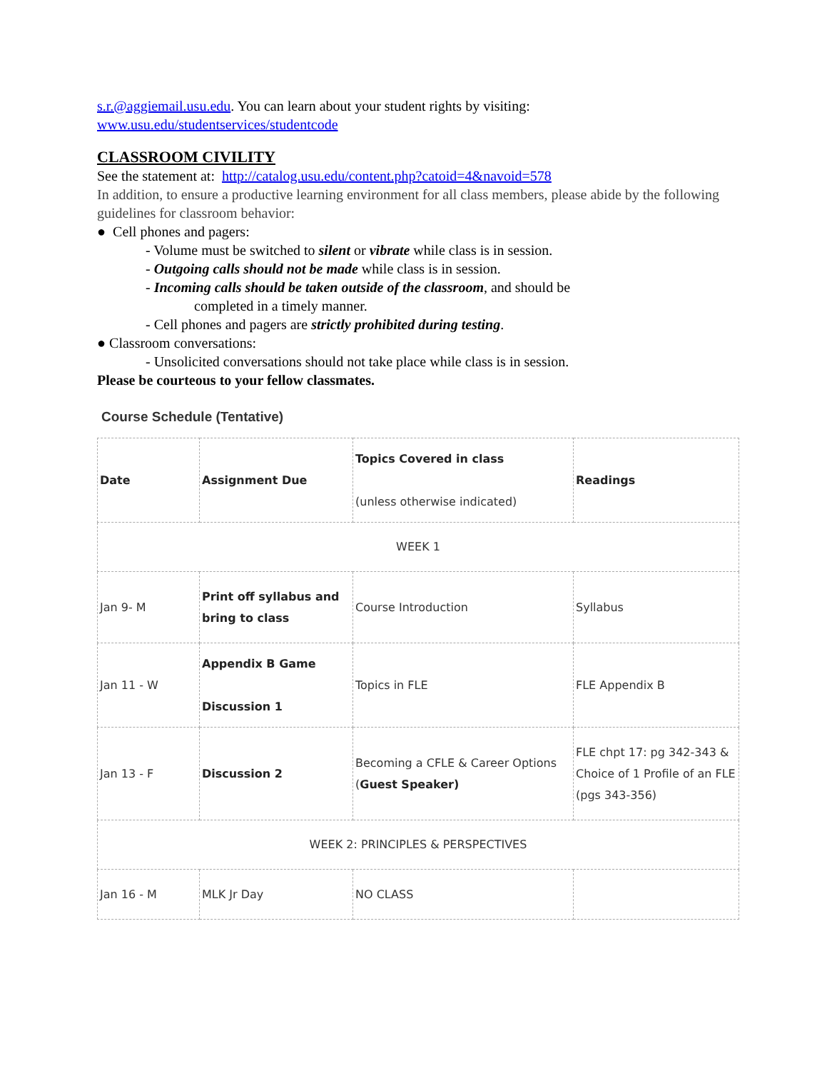s.r.@aggiemail.usu.edu. You can learn about your student rights by visiting:
www.usu.edu/studentservices/studentcode
CLASSROOM CIVILITY
See the statement at: http://catalog.usu.edu/content.php?catoid=4&navoid=578
In addition, to ensure a productive learning environment for all class members, please abide by the following guidelines for classroom behavior:
● Cell phones and pagers:
- Volume must be switched to silent or vibrate while class is in session.
- Outgoing calls should not be made while class is in session.
- Incoming calls should be taken outside of the classroom, and should be
completed in a timely manner.
- Cell phones and pagers are strictly prohibited during testing.
● Classroom conversations:
- Unsolicited conversations should not take place while class is in session.
Please be courteous to your fellow classmates.
Course Schedule (Tentative)
| Date | Assignment Due | Topics Covered in class (unless otherwise indicated) | Readings |
| WEEK 1 | | | |
| Jan 9- M | Print off syllabus and bring to class | Course Introduction | Syllabus |
| Jan 11 - W | Appendix B Game Discussion 1 | Topics in FLE | FLE Appendix B |
| Jan 13 - F | Discussion 2 | Becoming a CFLE & Career Options ( Guest Speaker) | FLE chpt 17: pg 342-343 & Choice of 1 Profile of an FLE (pgs 343-356) |
| WEEK 2: PRINCIPLES & PERSPECTIVES | | | |
| Jan 16 - M | MLK Jr Day | NO CLASS | |